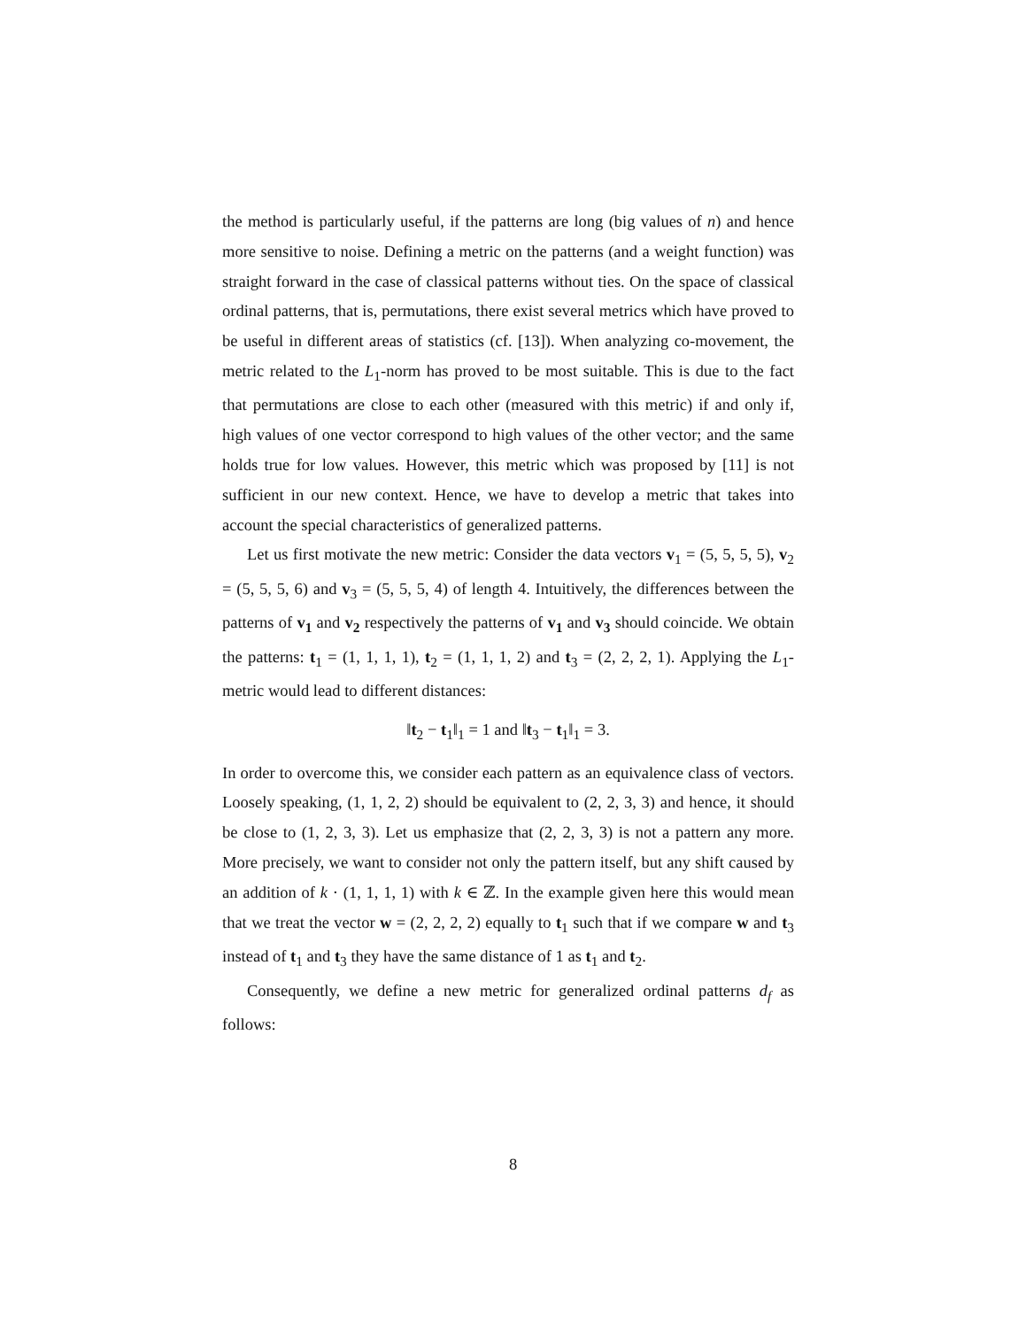the method is particularly useful, if the patterns are long (big values of n) and hence more sensitive to noise. Defining a metric on the patterns (and a weight function) was straight forward in the case of classical patterns without ties. On the space of classical ordinal patterns, that is, permutations, there exist several metrics which have proved to be useful in different areas of statistics (cf. [13]). When analyzing co-movement, the metric related to the L<sub>1</sub>-norm has proved to be most suitable. This is due to the fact that permutations are close to each other (measured with this metric) if and only if, high values of one vector correspond to high values of the other vector; and the same holds true for low values. However, this metric which was proposed by [11] is not sufficient in our new context. Hence, we have to develop a metric that takes into account the special characteristics of generalized patterns.
Let us first motivate the new metric: Consider the data vectors v<sub>1</sub> = (5, 5, 5, 5), v<sub>2</sub> = (5, 5, 5, 6) and v<sub>3</sub> = (5, 5, 5, 4) of length 4. Intuitively, the differences between the patterns of v<sub>1</sub> and v<sub>2</sub> respectively the patterns of v<sub>1</sub> and v<sub>3</sub> should coincide. We obtain the patterns: t<sub>1</sub> = (1, 1, 1, 1), t<sub>2</sub> = (1, 1, 1, 2) and t<sub>3</sub> = (2, 2, 2, 1). Applying the L<sub>1</sub>-metric would lead to different distances:
‖t<sub>2</sub> − t<sub>1</sub>‖<sub>1</sub> = 1 and ‖t<sub>3</sub> − t<sub>1</sub>‖<sub>1</sub> = 3.
In order to overcome this, we consider each pattern as an equivalence class of vectors. Loosely speaking, (1, 1, 2, 2) should be equivalent to (2, 2, 3, 3) and hence, it should be close to (1, 2, 3, 3). Let us emphasize that (2, 2, 3, 3) is not a pattern any more. More precisely, we want to consider not only the pattern itself, but any shift caused by an addition of k · (1, 1, 1, 1) with k ∈ ℤ. In the example given here this would mean that we treat the vector w = (2, 2, 2, 2) equally to t<sub>1</sub> such that if we compare w and t<sub>3</sub> instead of t<sub>1</sub> and t<sub>3</sub> they have the same distance of 1 as t<sub>1</sub> and t<sub>2</sub>.
Consequently, we define a new metric for generalized ordinal patterns d<sub>f</sub> as follows:
8